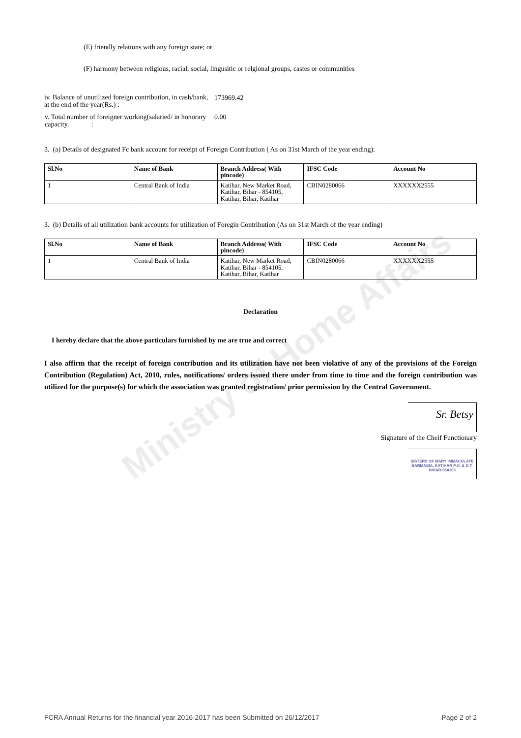Ministry of Home Affairs
(E) friendly relations with any foreign state; or
(F) harmony between religious, racial, social, lingusitic or relgional groups, castes or communities
| iv. Balance of unutilized foreign contribution, in cash/bank, at the end of the year(Rs.) : | 173969.42 |
| v. Total number of foreigner working(salaried/ in honorary capacity. : | 0.00 |
3. (a) Details of designated Fc bank account for receipt of Foreign Contribution ( As on 31st March of the year ending):
| Sl.No | Name of Bank | Branch Address( With pincode) | IFSC Code | Account No |
| --- | --- | --- | --- | --- |
| 1 | Central Bank of India | Katihar, New Market Road, Katihar, Bihar - 854105, Katihar, Bihar, Katihar | CBIN0280066 | XXXXXX2555 |
3. (b) Details of all utilization bank accounts for utilization of Foregin Contribution (As on 31st March of the year ending)
| Sl.No | Name of Bank | Branch Address( With pincode) | IFSC Code | Account No |
| --- | --- | --- | --- | --- |
| 1 | Central Bank of India | Katihar, New Market Road, Katihar, Bihar - 854105, Katihar, Bihar, Katihar | CBIN0280066 | XXXXXX2555 |
Declaration
I hereby declare that the above particulars furnished by me are true and correct
I also affirm that the receipt of foreign contribution and its utilization have not been violative of any of the provisions of the Foreign Contribution (Regulation) Act, 2010, rules, notifications/ orders issued there under from time to time and the foreign contribution was utilized for the purpose(s) for which the association was granted registration/ prior permission by the Central Government.
Sr. Betsy
Signature of the Cheif Functionary
SISTERS OF MARY IMMACULATE
BARMASIA, KATIHAR P.O. & D.T.
BIHAR-854105
FCRA Annual Returns for the financial year 2016-2017 has been Submitted on 26/12/2017 Page 2 of 2